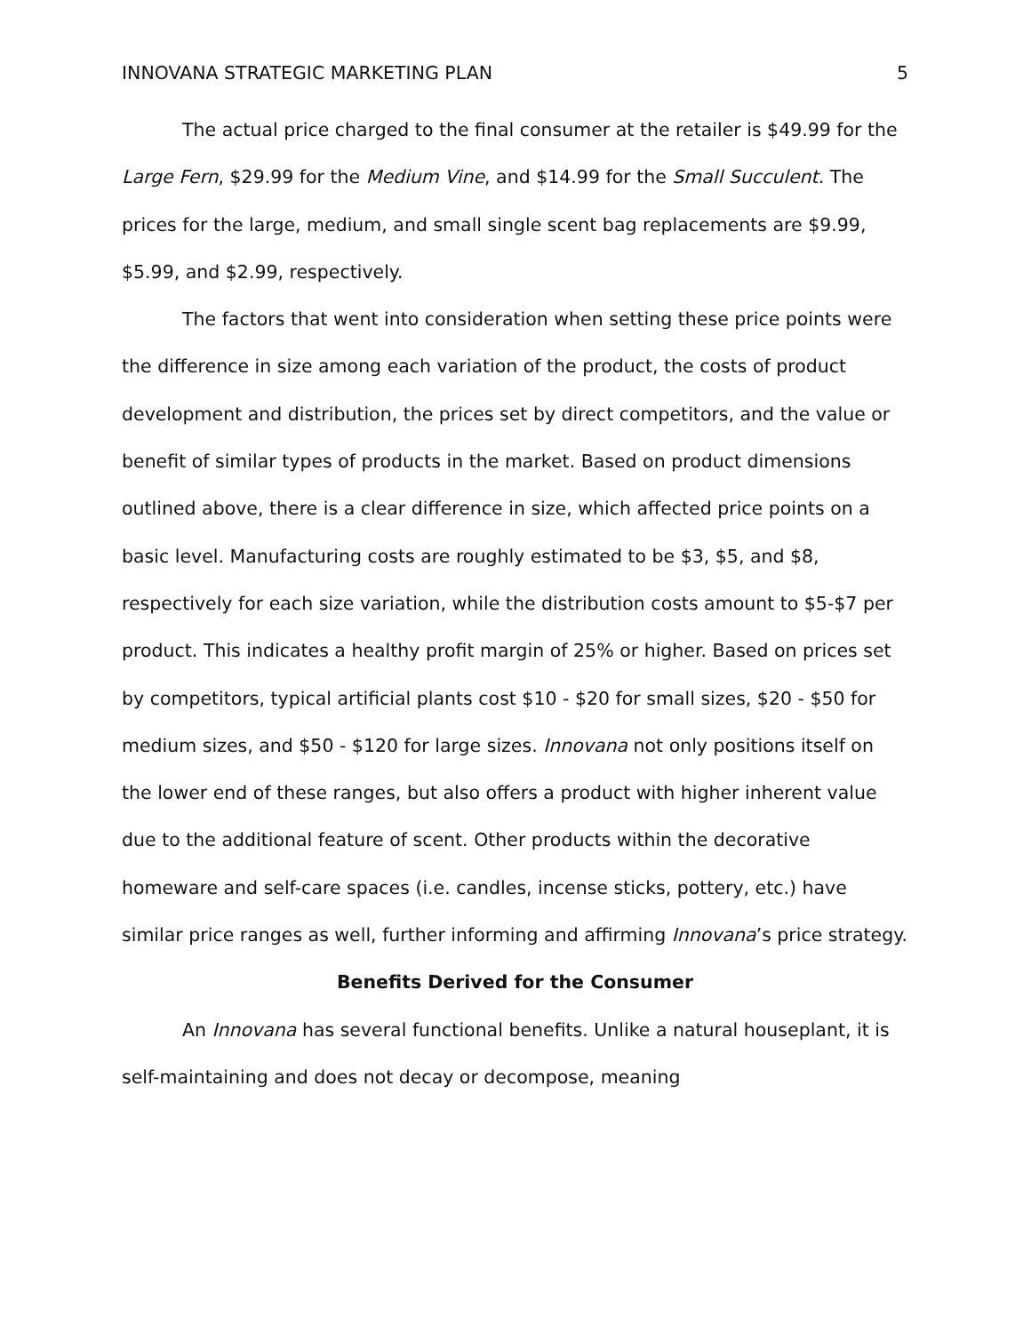INNOVANA STRATEGIC MARKETING PLAN 5
The actual price charged to the final consumer at the retailer is $49.99 for the Large Fern, $29.99 for the Medium Vine, and $14.99 for the Small Succulent. The prices for the large, medium, and small single scent bag replacements are $9.99, $5.99, and $2.99, respectively.
The factors that went into consideration when setting these price points were the difference in size among each variation of the product, the costs of product development and distribution, the prices set by direct competitors, and the value or benefit of similar types of products in the market. Based on product dimensions outlined above, there is a clear difference in size, which affected price points on a basic level. Manufacturing costs are roughly estimated to be $3, $5, and $8, respectively for each size variation, while the distribution costs amount to $5-$7 per product. This indicates a healthy profit margin of 25% or higher. Based on prices set by competitors, typical artificial plants cost $10 - $20 for small sizes, $20 - $50 for medium sizes, and $50 - $120 for large sizes. Innovana not only positions itself on the lower end of these ranges, but also offers a product with higher inherent value due to the additional feature of scent. Other products within the decorative homeware and self-care spaces (i.e. candles, incense sticks, pottery, etc.) have similar price ranges as well, further informing and affirming Innovana’s price strategy.
Benefits Derived for the Consumer
An Innovana has several functional benefits. Unlike a natural houseplant, it is self-maintaining and does not decay or decompose, meaning